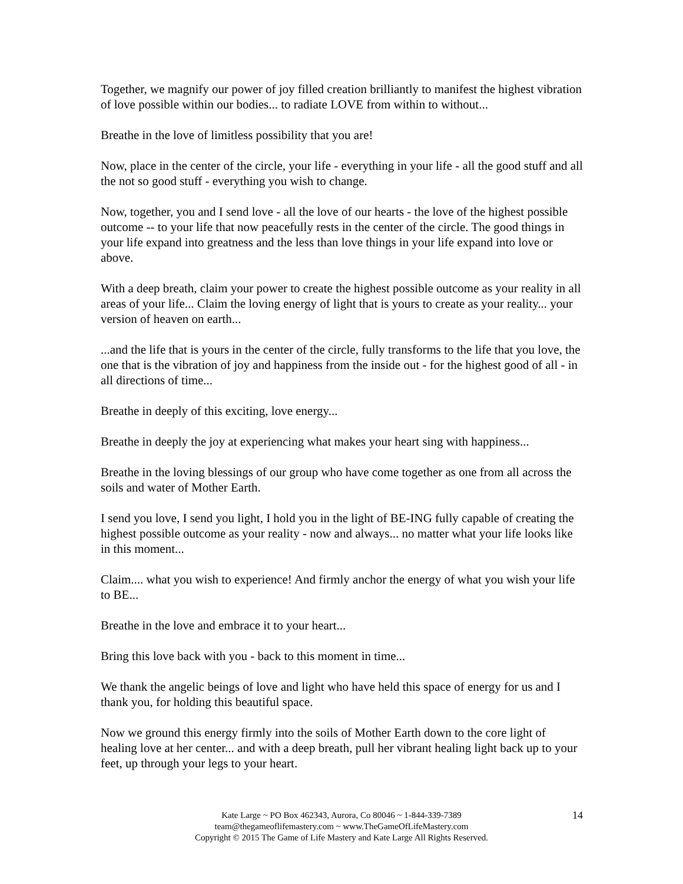Together, we magnify our power of joy filled creation brilliantly to manifest the highest vibration of love possible within our bodies... to radiate LOVE from within to without...
Breathe in the love of limitless possibility that you are!
Now, place in the center of the circle, your life - everything in your life - all the good stuff and all the not so good stuff - everything you wish to change.
Now, together, you and I send love - all the love of our hearts - the love of the highest possible outcome -- to your life that now peacefully rests in the center of the circle. The good things in your life expand into greatness and the less than love things in your life expand into love or above.
With a deep breath, claim your power to create the highest possible outcome as your reality in all areas of your life... Claim the loving energy of light that is yours to create as your reality... your version of heaven on earth...
...and the life that is yours in the center of the circle, fully transforms to the life that you love, the one that is the vibration of joy and happiness from the inside out - for the highest good of all - in all directions of time...
Breathe in deeply of this exciting, love energy...
Breathe in deeply the joy at experiencing what makes your heart sing with happiness...
Breathe in the loving blessings of our group who have come together as one from all across the soils and water of Mother Earth.
I send you love, I send you light, I hold you in the light of BE-ING fully capable of creating the highest possible outcome as your reality - now and always... no matter what your life looks like in this moment...
Claim.... what you wish to experience! And firmly anchor the energy of what you wish your life to BE...
Breathe in the love and embrace it to your heart...
Bring this love back with you - back to this moment in time...
We thank the angelic beings of love and light who have held this space of energy for us and I thank you, for holding this beautiful space.
Now we ground this energy firmly into the soils of Mother Earth down to the core light of healing love at her center... and with a deep breath, pull her vibrant healing light back up to your feet, up through your legs to your heart.
14
Kate Large ~ PO Box 462343, Aurora, Co 80046 ~ 1-844-339-7389
team@thegameoflifemastery.com ~ www.TheGameOfLifeMastery.com
Copyright © 2015 The Game of Life Mastery and Kate Large All Rights Reserved.